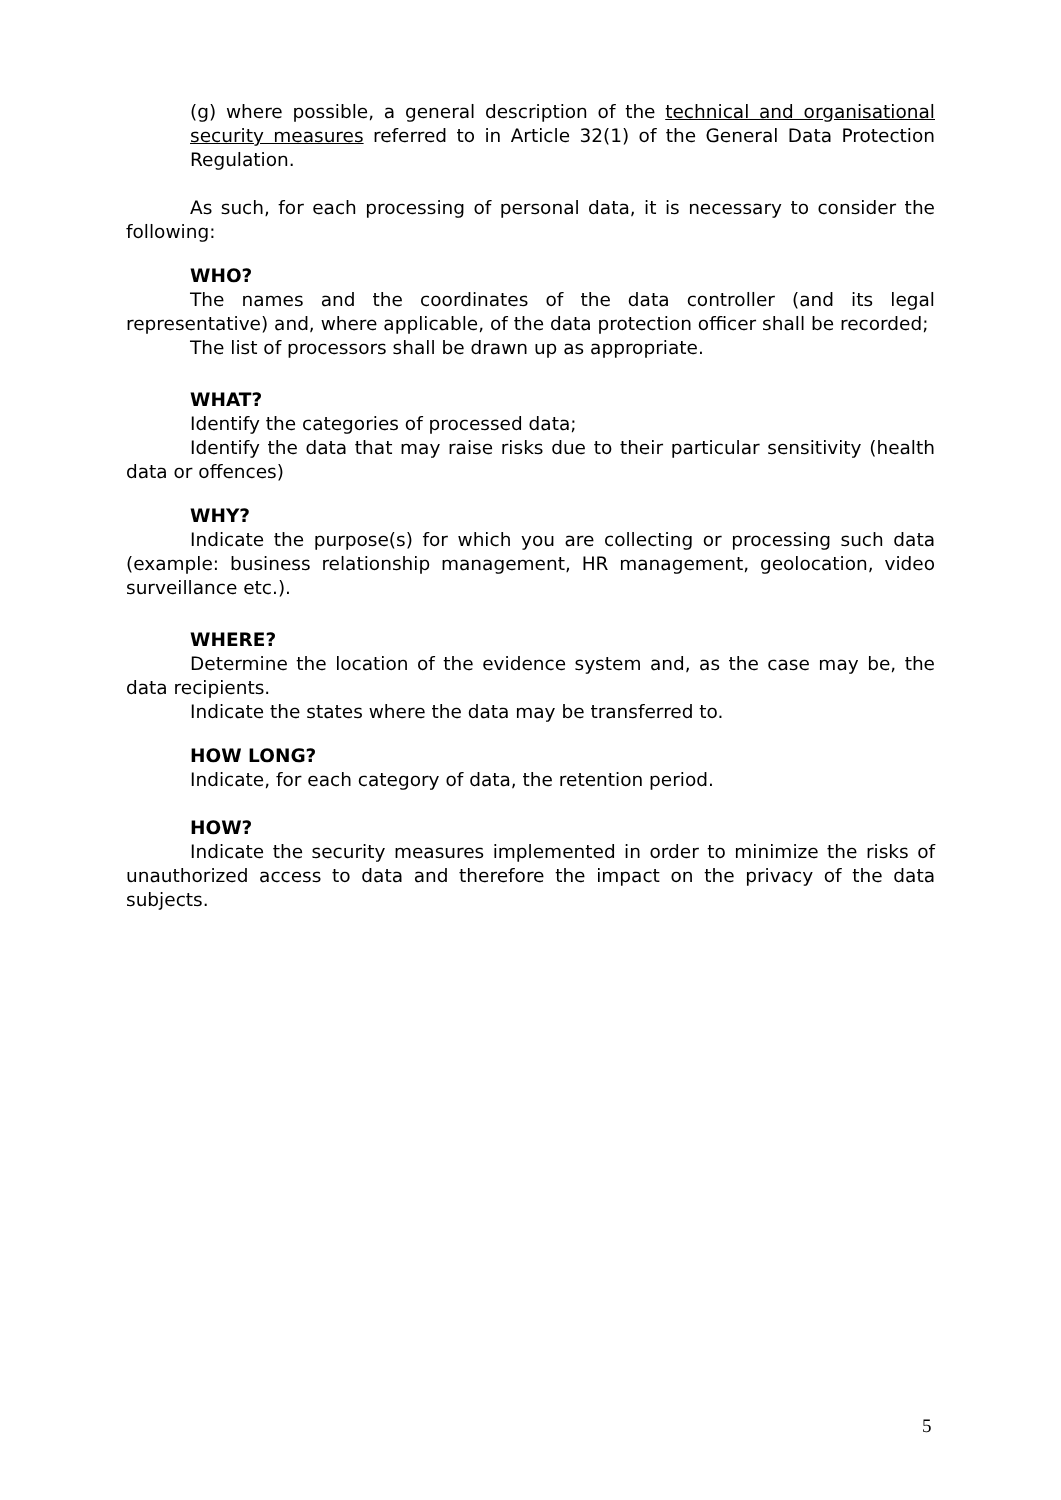(g) where possible, a general description of the technical and organisational security measures referred to in Article 32(1) of the General Data Protection Regulation.
As such, for each processing of personal data, it is necessary to consider the following:
WHO?
The names and the coordinates of the data controller (and its legal representative) and, where applicable, of the data protection officer shall be recorded;
The list of processors shall be drawn up as appropriate.
WHAT?
Identify the categories of processed data;
Identify the data that may raise risks due to their particular sensitivity (health data or offences)
WHY?
Indicate the purpose(s) for which you are collecting or processing such data (example: business relationship management, HR management, geolocation, video surveillance etc.).
WHERE?
Determine the location of the evidence system and, as the case may be, the data recipients.
Indicate the states where the data may be transferred to.
HOW LONG?
Indicate, for each category of data, the retention period.
HOW?
Indicate the security measures implemented in order to minimize the risks of unauthorized access to data and therefore the impact on the privacy of the data subjects.
5